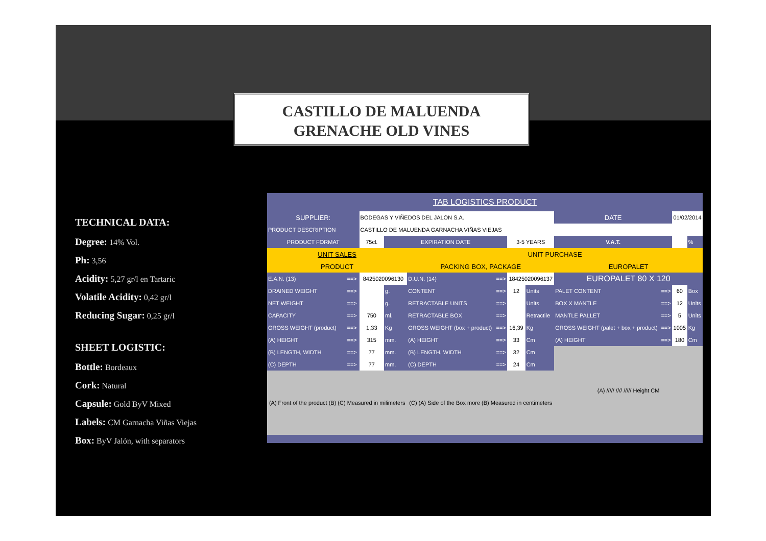CASTILLO DE MALUENDA
GRENACHE OLD VINES
TECHNICAL DATA:
Degree: 14% Vol.
Ph: 3,56
Acidity: 5,27 gr/l en Tartaric
Volatile Acidity: 0,42 gr/l
Reducing Sugar: 0,25 gr/l
SHEET LOGISTIC:
Bottle: Bordeaux
Cork: Natural
Capsule: Gold ByV Mixed
Labels: CM Garnacha Viñas Viejas
Box: ByV Jalón, with separators
| TAB LOGISTICS PRODUCT | | | | | | | | | | | |
| SUPPLIER: | | BODEGAS Y VIÑEDOS DEL JALON S.A. | | | | | | DATE | | 01/02/2014 | |
| PRODUCT DESCRIPTION | | CASTILLO DE MALUENDA GARNACHA VIÑAS VIEJAS | | | | | | | | | |
| PRODUCT FORMAT | | 75cl. | EXPIRATION DATE | | | 3-5 YEARS | | V.A.T. | | | % |
| UNIT SALES | | | | UNIT PURCHASE | | | | | | | |
| PRODUCT | | | | PACKING BOX, PACKAGE | | | | EUROPALET | | | |
| E.A.N. (13) | ==> | 8425020096130 | | D.U.N. (14) | ==> | 18425020096137 | | EUROPALET 80 X 120 | | | |
| DRAINED WEIGHT | ==> | | g. | CONTENT | ==> | 12 | Units | PALET CONTENT | ==> | 60 | Box |
| NET WEIGHT | ==> | | g. | RETRACTABLE UNITS | ==> | | Units | BOX X MANTLE | ==> | 12 | Units |
| CAPACITY | ==> | 750 | ml. | RETRACTABLE BOX | ==> | | Retractile | MANTLE PALLET | ==> | 5 | Units |
| GROSS WEIGHT (product) | ==> | 1,33 | Kg | GROSS WEIGHT (box + product) | ==> | 16,39 | Kg | GROSS WEIGHT (palet + box + product) | ==> | 1005 | Kg |
| (A) HEIGHT | ==> | 315 | mm. | (A) HEIGHT | ==> | 33 | Cm | (A) HEIGHT | ==> | 180 | Cm |
| (B) LENGTH, WIDTH | ==> | 77 | mm. | (B) LENGTH, WIDTH | ==> | 32 | Cm | (A) ///// //// ///// Height CM | | | |
| (C) DEPTH | ==> | 77 | mm. | (C) DEPTH | ==> | 24 | Cm | | | | |
| (A) Front of the product (B) (C) Measured in milimeters | | | | (C) (A) Side of the Box more (B) Measured in centimeters | | | | | | | |